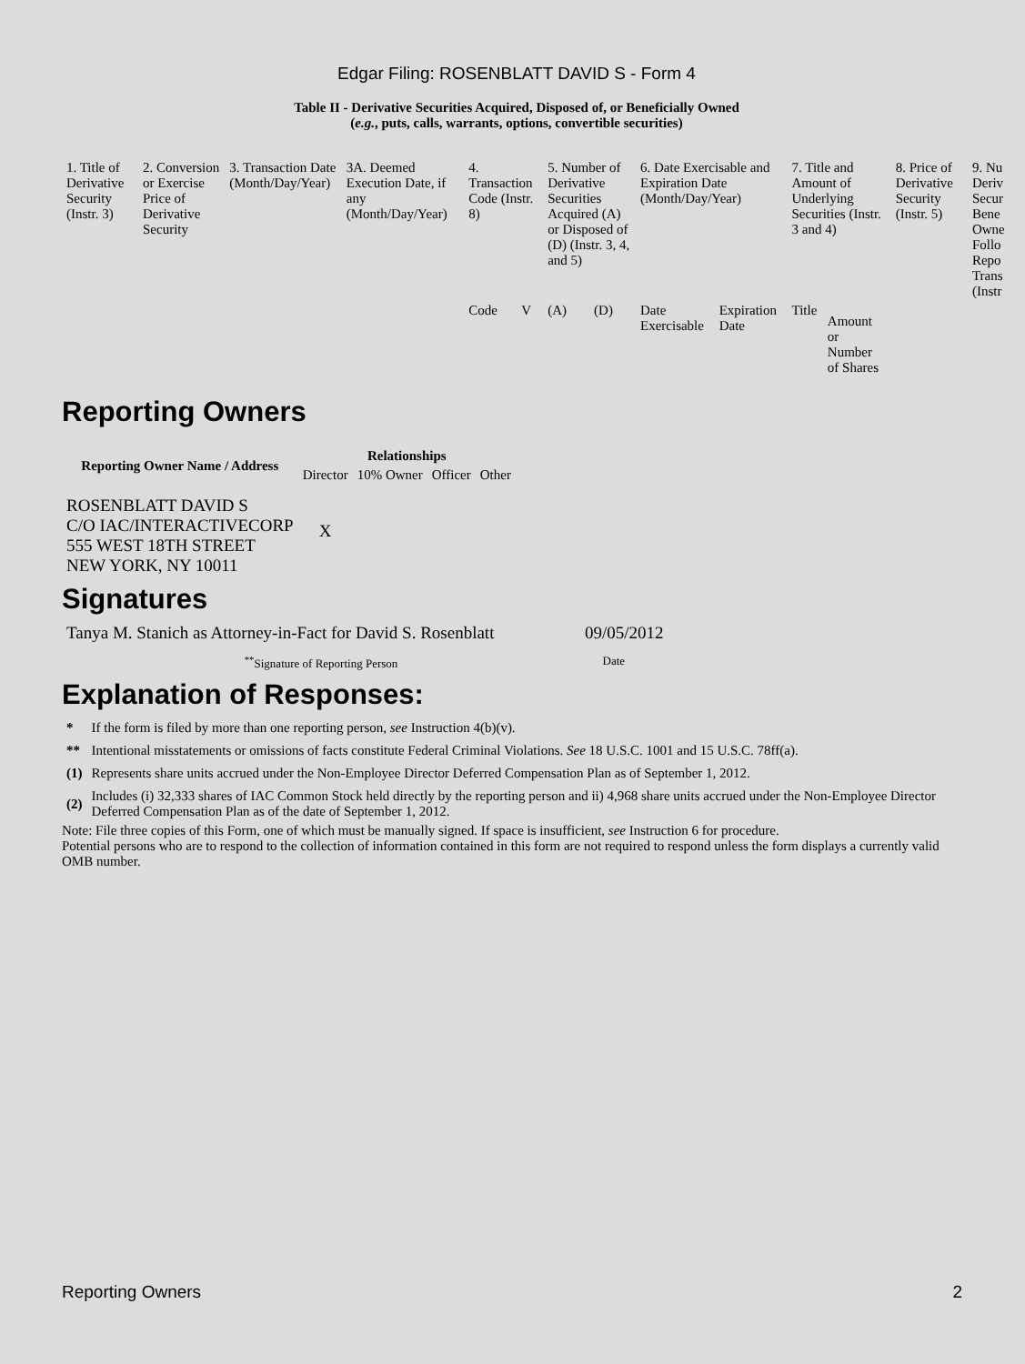Edgar Filing: ROSENBLATT DAVID S - Form 4
Table II - Derivative Securities Acquired, Disposed of, or Beneficially Owned
(e.g., puts, calls, warrants, options, convertible securities)
| 1. Title of Derivative Security (Instr. 3) | 2. Conversion or Exercise Price of Derivative Security | 3. Transaction Date (Month/Day/Year) | 3A. Deemed Execution Date, if any (Month/Day/Year) | 4. Transaction Code (Instr. 8) | | 5. Number of Derivative Securities Acquired (A) or Disposed of (D) (Instr. 3, 4, and 5) | | 6. Date Exercisable and Expiration Date (Month/Day/Year) | | 7. Title and Amount of Underlying Securities (Instr. 3 and 4) | | 8. Price of Derivative Security (Instr. 5) | 9. Nu Deriv Secur Bene Owne Follo Repo Trans (Instr |
| | | | | Code | V | (A) | (D) | Date Exercisable | Expiration Date | Title | Amount or Number of Shares | | |
Reporting Owners
| Reporting Owner Name / Address | Relationships | | | |
| --- | --- | --- | --- | --- |
| | Director | 10% Owner | Officer | Other |
| ROSENBLATT DAVID S C/O IAC/INTERACTIVECORP 555 WEST 18TH STREET NEW YORK, NY 10011 | X | | | |
Signatures
| Tanya M. Stanich as Attorney-in-Fact for David S. Rosenblatt | 09/05/2012 |
| <sup>**</sup> Signature of Reporting Person | Date |
Explanation of Responses:
| * | If the form is filed by more than one reporting person, see Instruction 4(b)(v). |
| ** | Intentional misstatements or omissions of facts constitute Federal Criminal Violations. See 18 U.S.C. 1001 and 15 U.S.C. 78ff(a). |
| (1) | Represents share units accrued under the Non-Employee Director Deferred Compensation Plan as of September 1, 2012. |
| (2) | Includes (i) 32,333 shares of IAC Common Stock held directly by the reporting person and ii) 4,968 share units accrued under the Non-Employee Director Deferred Compensation Plan as of the date of September 1, 2012. |
Note: File three copies of this Form, one of which must be manually signed. If space is insufficient, see Instruction 6 for procedure.
Potential persons who are to respond to the collection of information contained in this form are not required to respond unless the form displays a currently valid OMB number.
Reporting Owners 2